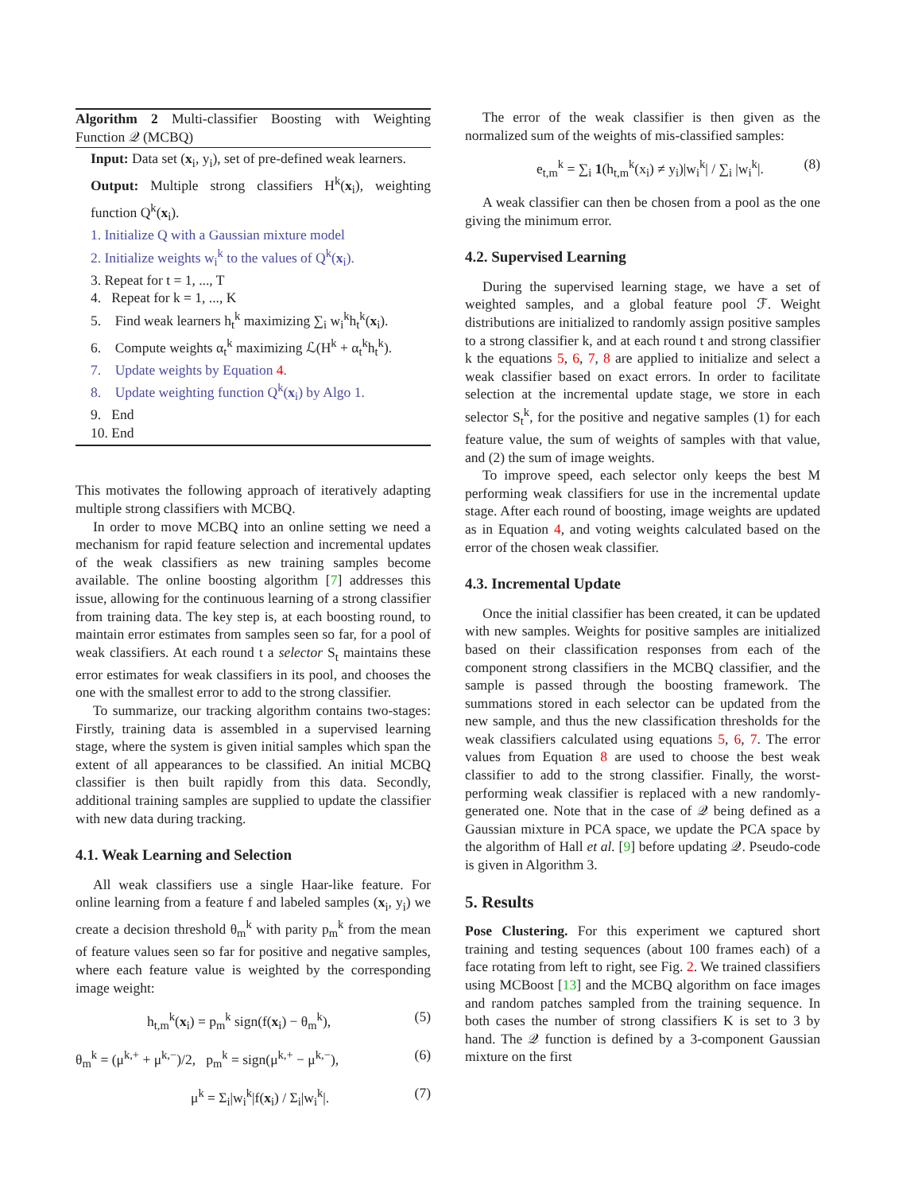Algorithm 2 Multi-classifier Boosting with Weighting Function 𝒬 (MCBQ)
Input: Data set (x<sub>i</sub>, y<sub>i</sub>), set of pre-defined weak learners.
Output: Multiple strong classifiers H<sup>k</sup>(x<sub>i</sub>), weighting function Q<sup>k</sup>(x<sub>i</sub>).
1. Initialize Q with a Gaussian mixture model
2. Initialize weights w<sub>i</sub><sup>k</sup> to the values of Q<sup>k</sup>(x<sub>i</sub>).
3. Repeat for t = 1, ..., T
4. Repeat for k = 1, ..., K
5. Find weak learners h<sub>t</sub><sup>k</sup> maximizing ∑<sub>i</sub> w<sub>i</sub><sup>k</sup>h<sub>t</sub><sup>k</sup>(x<sub>i</sub>).
6. Compute weights α<sub>t</sub><sup>k</sup> maximizing ℒ(H<sup>k</sup> + α<sub>t</sub><sup>k</sup>h<sub>t</sub><sup>k</sup>).
7. Update weights by Equation 4.
8. Update weighting function Q<sup>k</sup>(x<sub>i</sub>) by Algo 1.
9. End
10. End
This motivates the following approach of iteratively adapting multiple strong classifiers with MCBQ.
In order to move MCBQ into an online setting we need a mechanism for rapid feature selection and incremental updates of the weak classifiers as new training samples become available. The online boosting algorithm [7] addresses this issue, allowing for the continuous learning of a strong classifier from training data. The key step is, at each boosting round, to maintain error estimates from samples seen so far, for a pool of weak classifiers. At each round t a selector S<sub>t</sub> maintains these error estimates for weak classifiers in its pool, and chooses the one with the smallest error to add to the strong classifier.
To summarize, our tracking algorithm contains two-stages: Firstly, training data is assembled in a supervised learning stage, where the system is given initial samples which span the extent of all appearances to be classified. An initial MCBQ classifier is then built rapidly from this data. Secondly, additional training samples are supplied to update the classifier with new data during tracking.
4.1. Weak Learning and Selection
All weak classifiers use a single Haar-like feature. For online learning from a feature f and labeled samples (x<sub>i</sub>, y<sub>i</sub>) we create a decision threshold θ<sub>m</sub><sup>k</sup> with parity p<sub>m</sub><sup>k</sup> from the mean of feature values seen so far for positive and negative samples, where each feature value is weighted by the corresponding image weight:
h<sub>t,m</sub><sup>k</sup>(x<sub>i</sub>) = p<sub>m</sub><sup>k</sup> sign(f(x<sub>i</sub>) − θ<sub>m</sub><sup>k</sup>), (5)
θ<sub>m</sub><sup>k</sup> = (μ<sup>k,+</sup> + μ<sup>k,−</sup>)/2, p<sub>m</sub><sup>k</sup> = sign(μ<sup>k,+</sup> − μ<sup>k,−</sup>), (6)
μ<sup>k</sup> = Σ<sub>i</sub>|w<sub>i</sub><sup>k</sup>|f(x<sub>i</sub>) / Σ<sub>i</sub>|w<sub>i</sub><sup>k</sup>|. (7)
The error of the weak classifier is then given as the normalized sum of the weights of mis-classified samples:
e<sub>t,m</sub><sup>k</sup> = ∑<sub>i</sub> 1(h<sub>t,m</sub><sup>k</sup>(x<sub>i</sub>) ≠ y<sub>i</sub>)|w<sub>i</sub><sup>k</sup>| / ∑<sub>i</sub> |w<sub>i</sub><sup>k</sup>|. (8)
A weak classifier can then be chosen from a pool as the one giving the minimum error.
4.2. Supervised Learning
During the supervised learning stage, we have a set of weighted samples, and a global feature pool ℱ. Weight distributions are initialized to randomly assign positive samples to a strong classifier k, and at each round t and strong classifier k the equations 5, 6, 7, 8 are applied to initialize and select a weak classifier based on exact errors. In order to facilitate selection at the incremental update stage, we store in each selector S<sub>t</sub><sup>k</sup>, for the positive and negative samples (1) for each feature value, the sum of weights of samples with that value, and (2) the sum of image weights.
To improve speed, each selector only keeps the best M performing weak classifiers for use in the incremental update stage. After each round of boosting, image weights are updated as in Equation 4, and voting weights calculated based on the error of the chosen weak classifier.
4.3. Incremental Update
Once the initial classifier has been created, it can be updated with new samples. Weights for positive samples are initialized based on their classification responses from each of the component strong classifiers in the MCBQ classifier, and the sample is passed through the boosting framework. The summations stored in each selector can be updated from the new sample, and thus the new classification thresholds for the weak classifiers calculated using equations 5, 6, 7. The error values from Equation 8 are used to choose the best weak classifier to add to the strong classifier. Finally, the worst-performing weak classifier is replaced with a new randomly-generated one. Note that in the case of 𝒬 being defined as a Gaussian mixture in PCA space, we update the PCA space by the algorithm of Hall et al. [9] before updating 𝒬. Pseudo-code is given in Algorithm 3.
5. Results
Pose Clustering. For this experiment we captured short training and testing sequences (about 100 frames each) of a face rotating from left to right, see Fig. 2. We trained classifiers using MCBoost [13] and the MCBQ algorithm on face images and random patches sampled from the training sequence. In both cases the number of strong classifiers K is set to 3 by hand. The 𝒬 function is defined by a 3-component Gaussian mixture on the first